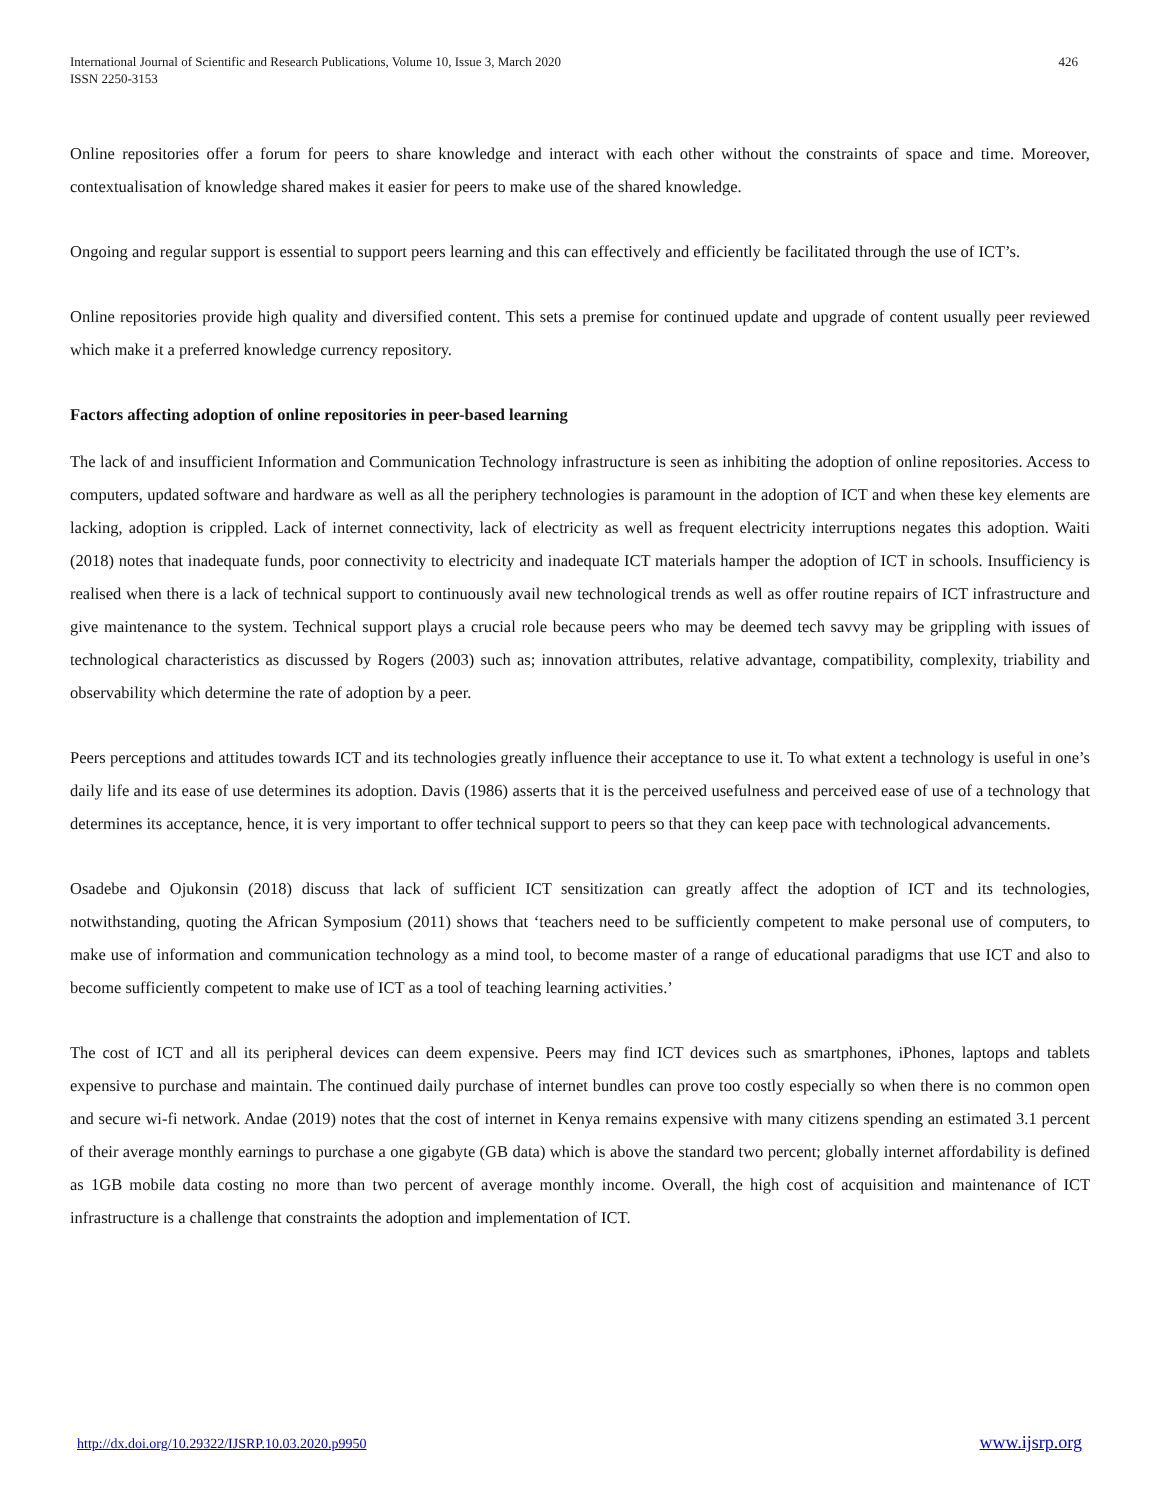International Journal of Scientific and Research Publications, Volume 10, Issue 3, March 2020
ISSN 2250-3153
426
Online repositories offer a forum for peers to share knowledge and interact with each other without the constraints of space and time. Moreover, contextualisation of knowledge shared makes it easier for peers to make use of the shared knowledge.
Ongoing and regular support is essential to support peers learning and this can effectively and efficiently be facilitated through the use of ICT’s.
Online repositories provide high quality and diversified content. This sets a premise for continued update and upgrade of content usually peer reviewed which make it a preferred knowledge currency repository.
Factors affecting adoption of online repositories in peer-based learning
The lack of and insufficient Information and Communication Technology infrastructure is seen as inhibiting the adoption of online repositories. Access to computers, updated software and hardware as well as all the periphery technologies is paramount in the adoption of ICT and when these key elements are lacking, adoption is crippled. Lack of internet connectivity, lack of electricity as well as frequent electricity interruptions negates this adoption. Waiti (2018) notes that inadequate funds, poor connectivity to electricity and inadequate ICT materials hamper the adoption of ICT in schools. Insufficiency is realised when there is a lack of technical support to continuously avail new technological trends as well as offer routine repairs of ICT infrastructure and give maintenance to the system. Technical support plays a crucial role because peers who may be deemed tech savvy may be grippling with issues of technological characteristics as discussed by Rogers (2003) such as; innovation attributes, relative advantage, compatibility, complexity, triability and observability which determine the rate of adoption by a peer.
Peers perceptions and attitudes towards ICT and its technologies greatly influence their acceptance to use it. To what extent a technology is useful in one’s daily life and its ease of use determines its adoption. Davis (1986) asserts that it is the perceived usefulness and perceived ease of use of a technology that determines its acceptance, hence, it is very important to offer technical support to peers so that they can keep pace with technological advancements.
Osadebe and Ojukonsin (2018) discuss that lack of sufficient ICT sensitization can greatly affect the adoption of ICT and its technologies, notwithstanding, quoting the African Symposium (2011) shows that ‘teachers need to be sufficiently competent to make personal use of computers, to make use of information and communication technology as a mind tool, to become master of a range of educational paradigms that use ICT and also to become sufficiently competent to make use of ICT as a tool of teaching learning activities.’
The cost of ICT and all its peripheral devices can deem expensive. Peers may find ICT devices such as smartphones, iPhones, laptops and tablets expensive to purchase and maintain. The continued daily purchase of internet bundles can prove too costly especially so when there is no common open and secure wi-fi network. Andae (2019) notes that the cost of internet in Kenya remains expensive with many citizens spending an estimated 3.1 percent of their average monthly earnings to purchase a one gigabyte (GB data) which is above the standard two percent; globally internet affordability is defined as 1GB mobile data costing no more than two percent of average monthly income. Overall, the high cost of acquisition and maintenance of ICT infrastructure is a challenge that constraints the adoption and implementation of ICT.
http://dx.doi.org/10.29322/IJSRP.10.03.2020.p9950 www.ijsrp.org